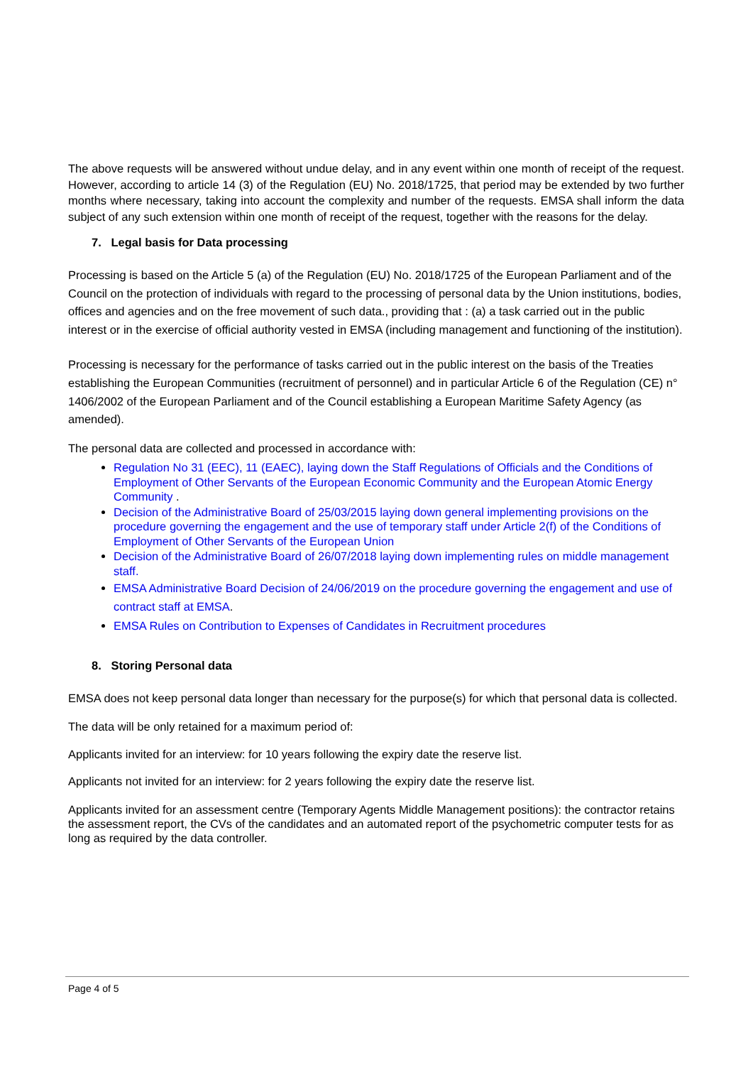The above requests will be answered without undue delay, and in any event within one month of receipt of the request. However, according to article 14 (3) of the Regulation (EU) No. 2018/1725, that period may be extended by two further months where necessary, taking into account the complexity and number of the requests. EMSA shall inform the data subject of any such extension within one month of receipt of the request, together with the reasons for the delay.
7. Legal basis for Data processing
Processing is based on the Article 5 (a) of the Regulation (EU) No. 2018/1725 of the European Parliament and of the Council on the protection of individuals with regard to the processing of personal data by the Union institutions, bodies, offices and agencies and on the free movement of such data., providing that : (a) a task carried out in the public interest or in the exercise of official authority vested in EMSA (including management and functioning of the institution).
Processing is necessary for the performance of tasks carried out in the public interest on the basis of the Treaties establishing the European Communities (recruitment of personnel) and in particular Article 6 of the Regulation (CE) n° 1406/2002 of the European Parliament and of the Council establishing a European Maritime Safety Agency (as amended).
The personal data are collected and processed in accordance with:
Regulation No 31 (EEC), 11 (EAEC), laying down the Staff Regulations of Officials and the Conditions of Employment of Other Servants of the European Economic Community and the European Atomic Energy Community .
Decision of the Administrative Board of 25/03/2015 laying down general implementing provisions on the procedure governing the engagement and the use of temporary staff under Article 2(f) of the Conditions of Employment of Other Servants of the European Union
Decision of the Administrative Board of 26/07/2018 laying down implementing rules on middle management staff.
EMSA Administrative Board Decision of 24/06/2019 on the procedure governing the engagement and use of contract staff at EMSA.
EMSA Rules on Contribution to Expenses of Candidates in Recruitment procedures
8. Storing Personal data
EMSA does not keep personal data longer than necessary for the purpose(s) for which that personal data is collected.
The data will be only retained for a maximum period of:
Applicants invited for an interview: for 10 years following the expiry date the reserve list.
Applicants not invited for an interview: for 2 years following the expiry date the reserve list.
Applicants invited for an assessment centre (Temporary Agents Middle Management positions): the contractor retains the assessment report, the CVs of the candidates and an automated report of the psychometric computer tests for as long as required by the data controller.
Page 4 of 5